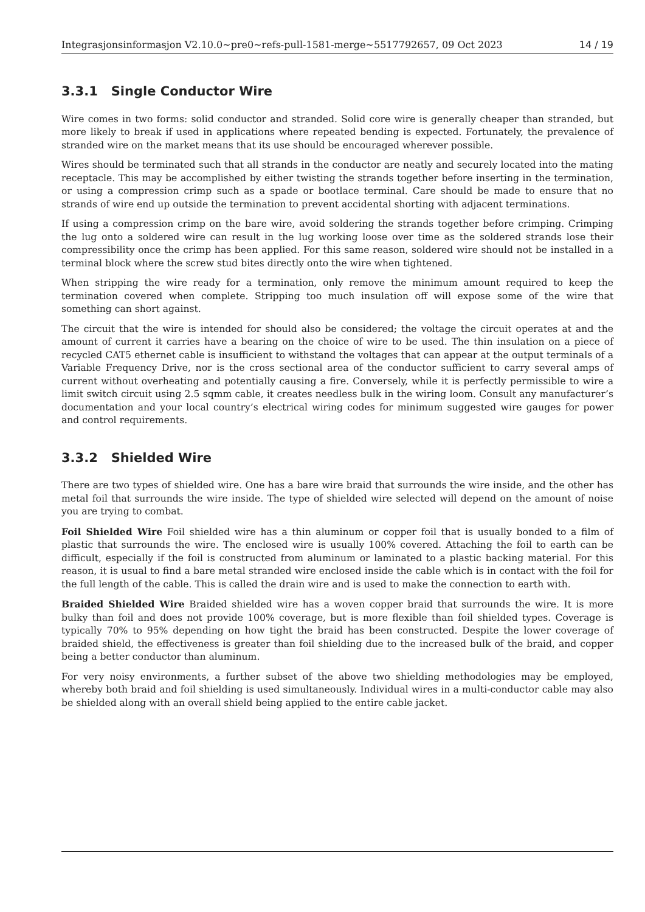Integrasjonsinformasjon V2.10.0~pre0~refs-pull-1581-merge~5517792657, 09 Oct 2023 14 / 19
3.3.1 Single Conductor Wire
Wire comes in two forms: solid conductor and stranded. Solid core wire is generally cheaper than stranded, but more likely to break if used in applications where repeated bending is expected. Fortunately, the prevalence of stranded wire on the market means that its use should be encouraged wherever possible.
Wires should be terminated such that all strands in the conductor are neatly and securely located into the mating receptacle. This may be accomplished by either twisting the strands together before inserting in the termination, or using a compression crimp such as a spade or bootlace terminal. Care should be made to ensure that no strands of wire end up outside the termination to prevent accidental shorting with adjacent terminations.
If using a compression crimp on the bare wire, avoid soldering the strands together before crimping. Crimping the lug onto a soldered wire can result in the lug working loose over time as the soldered strands lose their compressibility once the crimp has been applied. For this same reason, soldered wire should not be installed in a terminal block where the screw stud bites directly onto the wire when tightened.
When stripping the wire ready for a termination, only remove the minimum amount required to keep the termination covered when complete. Stripping too much insulation off will expose some of the wire that something can short against.
The circuit that the wire is intended for should also be considered; the voltage the circuit operates at and the amount of current it carries have a bearing on the choice of wire to be used. The thin insulation on a piece of recycled CAT5 ethernet cable is insufficient to withstand the voltages that can appear at the output terminals of a Variable Frequency Drive, nor is the cross sectional area of the conductor sufficient to carry several amps of current without overheating and potentially causing a fire. Conversely, while it is perfectly permissible to wire a limit switch circuit using 2.5 sqmm cable, it creates needless bulk in the wiring loom. Consult any manufacturer’s documentation and your local country’s electrical wiring codes for minimum suggested wire gauges for power and control requirements.
3.3.2 Shielded Wire
There are two types of shielded wire. One has a bare wire braid that surrounds the wire inside, and the other has metal foil that surrounds the wire inside. The type of shielded wire selected will depend on the amount of noise you are trying to combat.
Foil Shielded Wire Foil shielded wire has a thin aluminum or copper foil that is usually bonded to a film of plastic that surrounds the wire. The enclosed wire is usually 100% covered. Attaching the foil to earth can be difficult, especially if the foil is constructed from aluminum or laminated to a plastic backing material. For this reason, it is usual to find a bare metal stranded wire enclosed inside the cable which is in contact with the foil for the full length of the cable. This is called the drain wire and is used to make the connection to earth with.
Braided Shielded Wire Braided shielded wire has a woven copper braid that surrounds the wire. It is more bulky than foil and does not provide 100% coverage, but is more flexible than foil shielded types. Coverage is typically 70% to 95% depending on how tight the braid has been constructed. Despite the lower coverage of braided shield, the effectiveness is greater than foil shielding due to the increased bulk of the braid, and copper being a better conductor than aluminum.
For very noisy environments, a further subset of the above two shielding methodologies may be employed, whereby both braid and foil shielding is used simultaneously. Individual wires in a multi-conductor cable may also be shielded along with an overall shield being applied to the entire cable jacket.